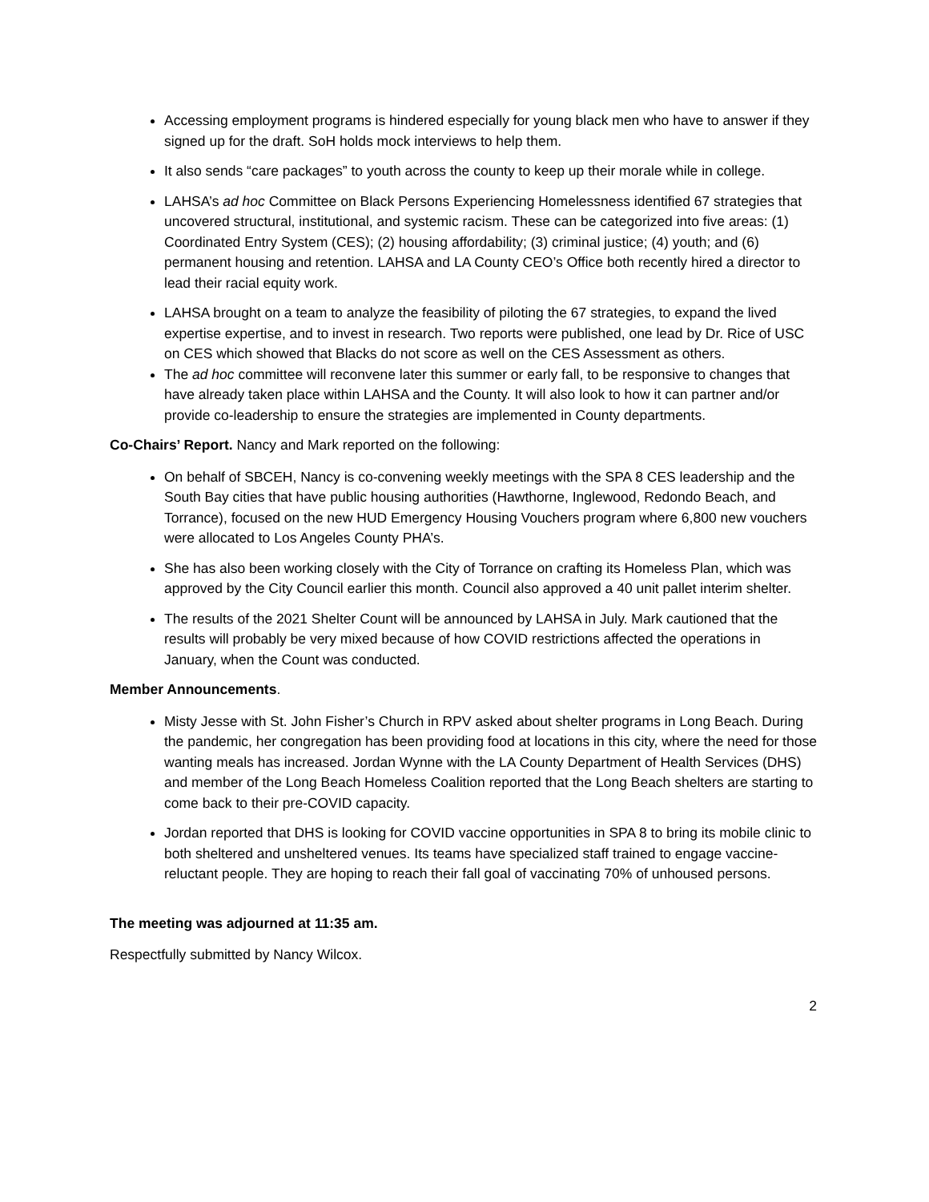Accessing employment programs is hindered especially for young black men who have to answer if they signed up for the draft. SoH holds mock interviews to help them.
It also sends “care packages” to youth across the county to keep up their morale while in college.
LAHSA’s ad hoc Committee on Black Persons Experiencing Homelessness identified 67 strategies that uncovered structural, institutional, and systemic racism. These can be categorized into five areas: (1) Coordinated Entry System (CES); (2) housing affordability; (3) criminal justice; (4) youth; and (6) permanent housing and retention. LAHSA and LA County CEO’s Office both recently hired a director to lead their racial equity work.
LAHSA brought on a team to analyze the feasibility of piloting the 67 strategies, to expand the lived expertise expertise, and to invest in research. Two reports were published, one lead by Dr. Rice of USC on CES which showed that Blacks do not score as well on the CES Assessment as others.
The ad hoc committee will reconvene later this summer or early fall, to be responsive to changes that have already taken place within LAHSA and the County. It will also look to how it can partner and/or provide co-leadership to ensure the strategies are implemented in County departments.
Co-Chairs’ Report. Nancy and Mark reported on the following:
On behalf of SBCEH, Nancy is co-convening weekly meetings with the SPA 8 CES leadership and the South Bay cities that have public housing authorities (Hawthorne, Inglewood, Redondo Beach, and Torrance), focused on the new HUD Emergency Housing Vouchers program where 6,800 new vouchers were allocated to Los Angeles County PHA’s.
She has also been working closely with the City of Torrance on crafting its Homeless Plan, which was approved by the City Council earlier this month. Council also approved a 40 unit pallet interim shelter.
The results of the 2021 Shelter Count will be announced by LAHSA in July. Mark cautioned that the results will probably be very mixed because of how COVID restrictions affected the operations in January, when the Count was conducted.
Member Announcements.
Misty Jesse with St. John Fisher’s Church in RPV asked about shelter programs in Long Beach. During the pandemic, her congregation has been providing food at locations in this city, where the need for those wanting meals has increased. Jordan Wynne with the LA County Department of Health Services (DHS) and member of the Long Beach Homeless Coalition reported that the Long Beach shelters are starting to come back to their pre-COVID capacity.
Jordan reported that DHS is looking for COVID vaccine opportunities in SPA 8 to bring its mobile clinic to both sheltered and unsheltered venues. Its teams have specialized staff trained to engage vaccine-reluctant people. They are hoping to reach their fall goal of vaccinating 70% of unhoused persons.
The meeting was adjourned at 11:35 am.
Respectfully submitted by Nancy Wilcox.
2